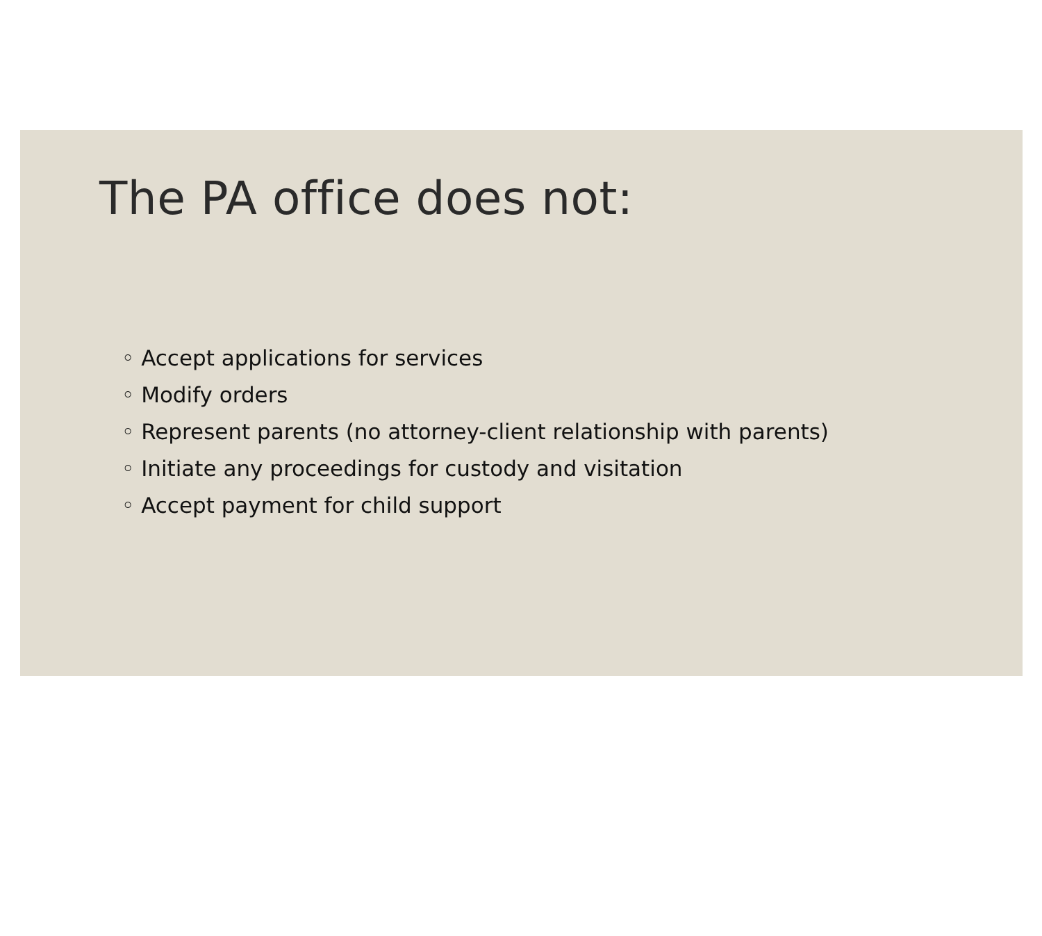The PA office does not:
◦ Accept applications for services
◦ Modify orders
◦ Represent parents (no attorney-client relationship with parents)
◦ Initiate any proceedings for custody and visitation
◦ Accept payment for child support